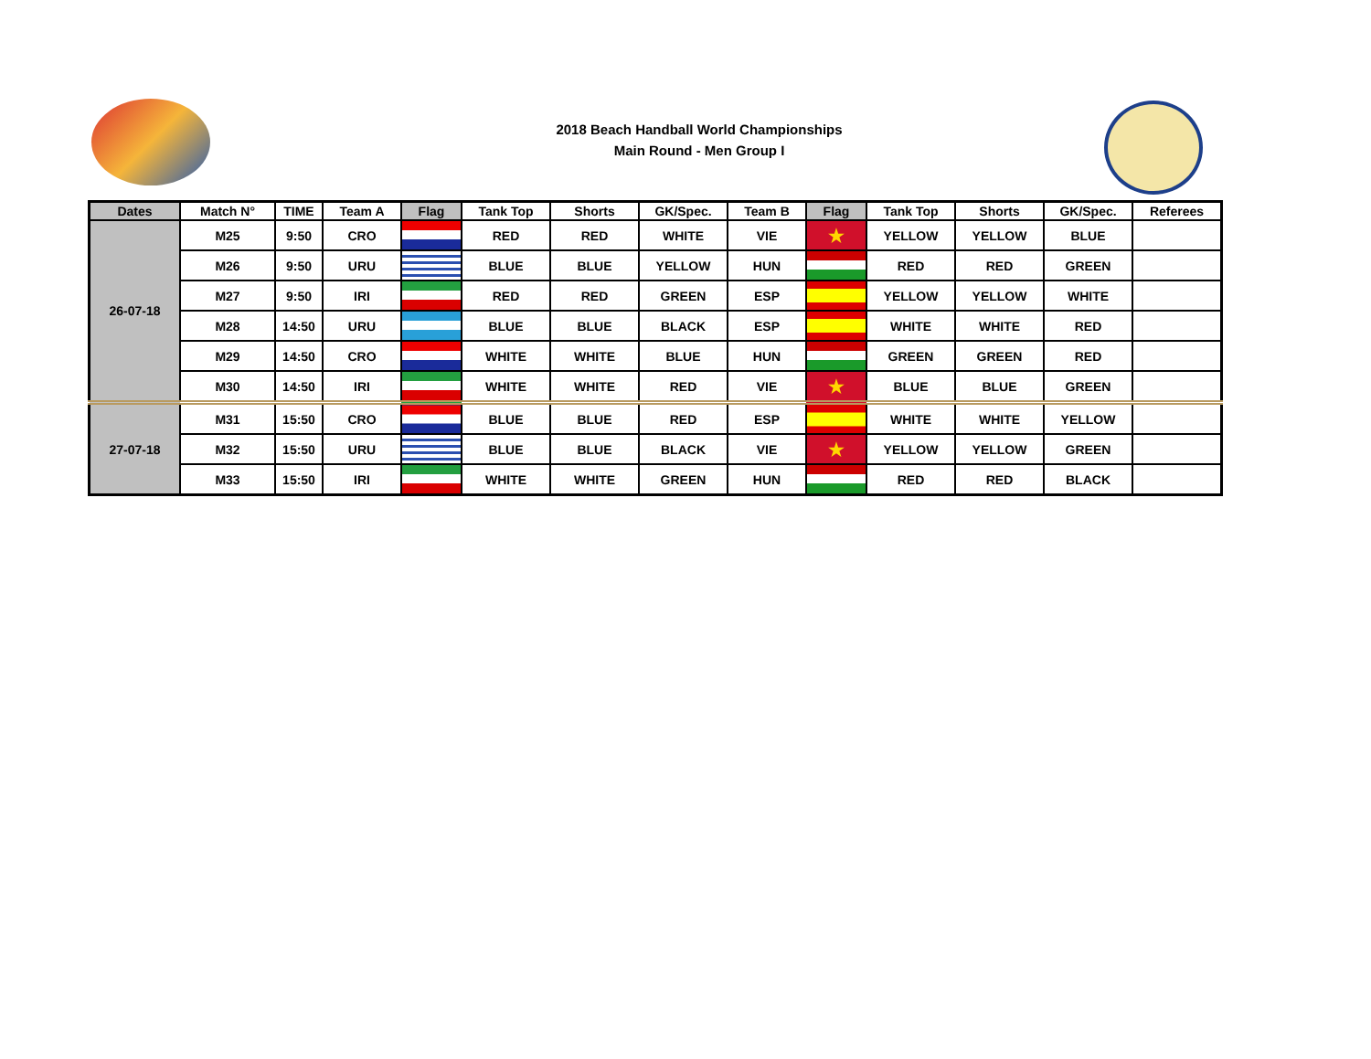2018 Beach Handball World Championships
Main Round - Men Group I
| Dates | Match N° | TIME | Team A | Flag | Tank Top | Shorts | GK/Spec. | Team B | Flag | Tank Top | Shorts | GK/Spec. | Referees |
| --- | --- | --- | --- | --- | --- | --- | --- | --- | --- | --- | --- | --- | --- |
| 26-07-18 | M25 | 9:50 | CRO | | RED | RED | WHITE | VIE | ★ | YELLOW | YELLOW | BLUE | |
| | M26 | 9:50 | URU | | BLUE | BLUE | YELLOW | HUN | | RED | RED | GREEN | |
| | M27 | 9:50 | IRI | | RED | RED | GREEN | ESP | | YELLOW | YELLOW | WHITE | |
| | M28 | 14:50 | URU | | BLUE | BLUE | BLACK | ESP | | WHITE | WHITE | RED | |
| | M29 | 14:50 | CRO | | WHITE | WHITE | BLUE | HUN | | GREEN | GREEN | RED | |
| | M30 | 14:50 | IRI | | WHITE | WHITE | RED | VIE | ★ | BLUE | BLUE | GREEN | |
| 27-07-18 | M31 | 15:50 | CRO | | BLUE | BLUE | RED | ESP | | WHITE | WHITE | YELLOW | |
| | M32 | 15:50 | URU | | BLUE | BLUE | BLACK | VIE | ★ | YELLOW | YELLOW | GREEN | |
| | M33 | 15:50 | IRI | | WHITE | WHITE | GREEN | HUN | | RED | RED | BLACK | |